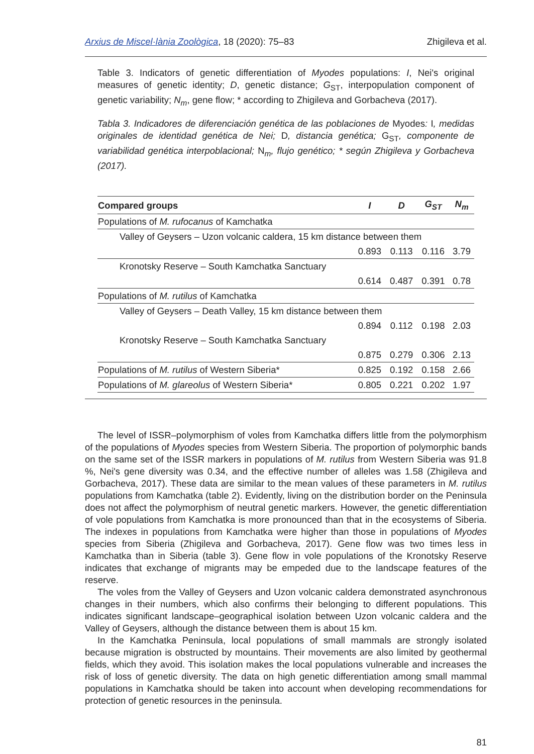Arxius de Miscel·lània Zoològica, 18 (2020): 75–83 Zhigileva et al.
Table 3. Indicators of genetic differentiation of Myodes populations: I, Nei's original measures of genetic identity; D, genetic distance; G<sub>ST</sub>, interpopulation component of genetic variability; N<sub>m</sub>, gene flow; * according to Zhigileva and Gorbacheva (2017).
Tabla 3. Indicadores de diferenciación genética de las poblaciones de Myodes: I, medidas originales de identidad genética de Nei; D, distancia genética; G<sub>ST</sub>, componente de variabilidad genética interpoblacional; N<sub>m</sub>, flujo genético; * según Zhigileva y Gorbacheva (2017).
| Compared groups | I | D | G<sub>ST</sub> | N<sub>m</sub> |
| --- | --- | --- | --- | --- |
| Populations of M. rufocanus of Kamchatka | | | | |
| Valley of Geysers – Uzon volcanic caldera, 15 km distance between them | | | | |
| | 0.893 | 0.113 | 0.116 | 3.79 |
| Kronotsky Reserve – South Kamchatka Sanctuary | | | | |
| | 0.614 | 0.487 | 0.391 | 0.78 |
| Populations of M. rutilus of Kamchatka | | | | |
| Valley of Geysers – Death Valley, 15 km distance between them | | | | |
| | 0.894 | 0.112 | 0.198 | 2.03 |
| Kronotsky Reserve – South Kamchatka Sanctuary | | | | |
| | 0.875 | 0.279 | 0.306 | 2.13 |
| Populations of M. rutilus of Western Siberia* | 0.825 | 0.192 | 0.158 | 2.66 |
| Populations of M. glareolus of Western Siberia* | 0.805 | 0.221 | 0.202 | 1.97 |
The level of ISSR–polymorphism of voles from Kamchatka differs little from the polymorphism of the populations of Myodes species from Western Siberia. The proportion of polymorphic bands on the same set of the ISSR markers in populations of M. rutilus from Western Siberia was 91.8 %, Nei's gene diversity was 0.34, and the effective number of alleles was 1.58 (Zhigileva and Gorbacheva, 2017). These data are similar to the mean values of these parameters in M. rutilus populations from Kamchatka (table 2). Evidently, living on the distribution border on the Peninsula does not affect the polymorphism of neutral genetic markers. However, the genetic differentiation of vole populations from Kamchatka is more pronounced than that in the ecosystems of Siberia. The indexes in populations from Kamchatka were higher than those in populations of Myodes species from Siberia (Zhigileva and Gorbacheva, 2017). Gene flow was two times less in Kamchatka than in Siberia (table 3). Gene flow in vole populations of the Kronotsky Reserve indicates that exchange of migrants may be empeded due to the landscape features of the reserve.
The voles from the Valley of Geysers and Uzon volcanic caldera demonstrated asynchronous changes in their numbers, which also confirms their belonging to different populations. This indicates significant landscape–geographical isolation between Uzon volcanic caldera and the Valley of Geysers, although the distance between them is about 15 km.
In the Kamchatka Peninsula, local populations of small mammals are strongly isolated because migration is obstructed by mountains. Their movements are also limited by geothermal fields, which they avoid. This isolation makes the local populations vulnerable and increases the risk of loss of genetic diversity. The data on high genetic differentiation among small mammal populations in Kamchatka should be taken into account when developing recommendations for protection of genetic resources in the peninsula.
81